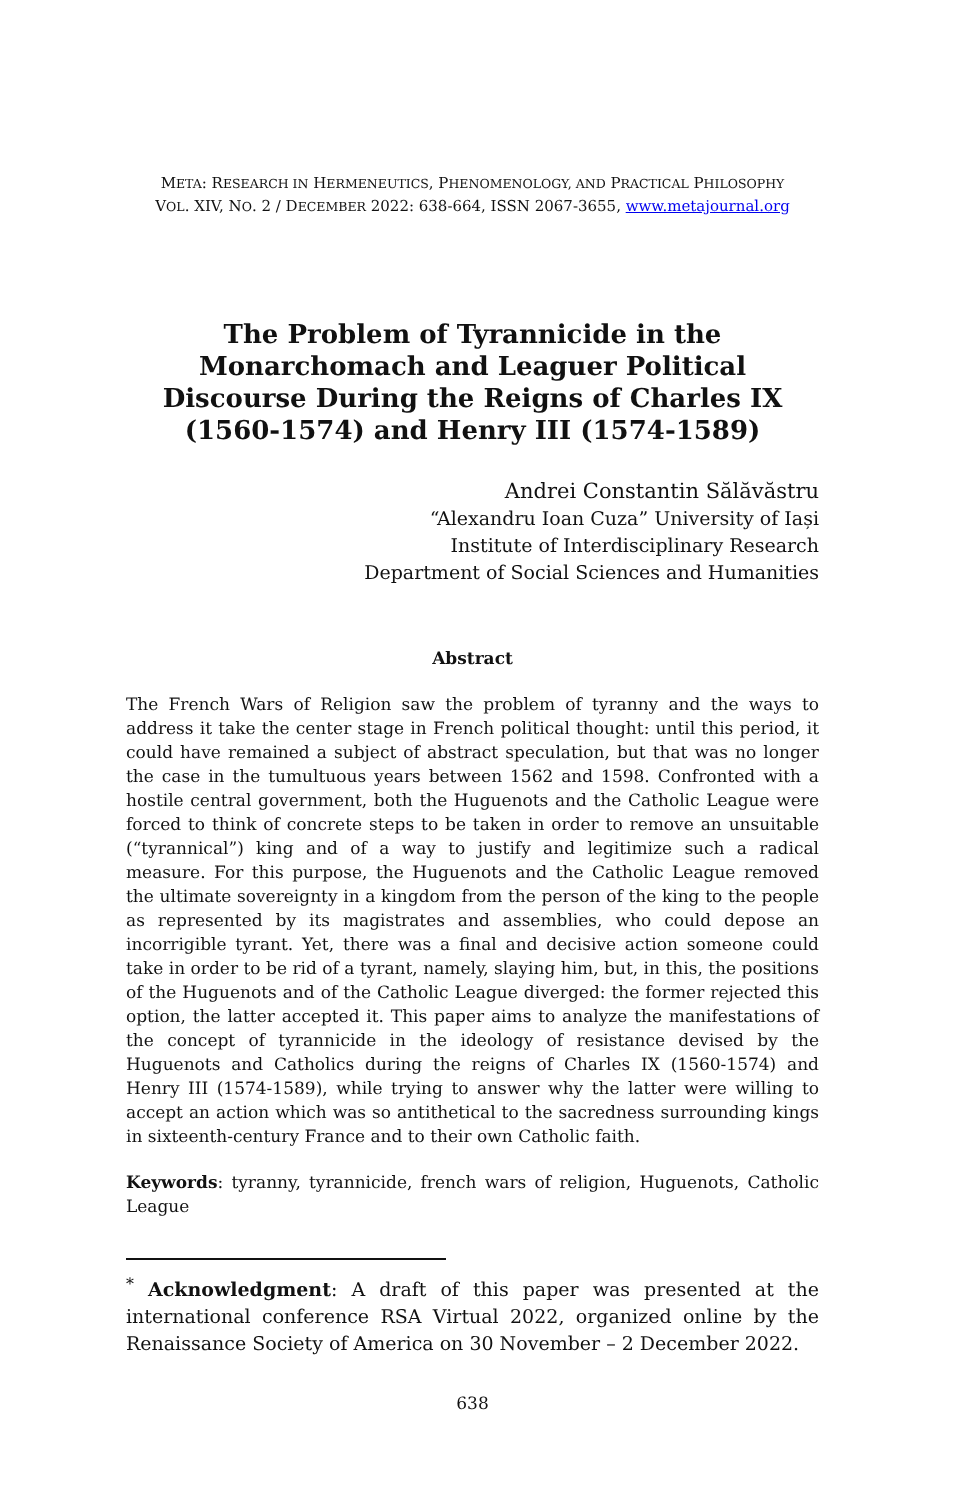META: RESEARCH IN HERMENEUTICS, PHENOMENOLOGY, AND PRACTICAL PHILOSOPHY
VOL. XIV, NO. 2 / DECEMBER 2022: 638-664, ISSN 2067-3655, www.metajournal.org
The Problem of Tyrannicide in the Monarchomach and Leaguer Political Discourse During the Reigns of Charles IX (1560-1574) and Henry III (1574-1589)
Andrei Constantin Sălăvăstru
“Alexandru Ioan Cuza” University of Iași
Institute of Interdisciplinary Research
Department of Social Sciences and Humanities
Abstract
The French Wars of Religion saw the problem of tyranny and the ways to address it take the center stage in French political thought: until this period, it could have remained a subject of abstract speculation, but that was no longer the case in the tumultuous years between 1562 and 1598. Confronted with a hostile central government, both the Huguenots and the Catholic League were forced to think of concrete steps to be taken in order to remove an unsuitable (“tyrannical”) king and of a way to justify and legitimize such a radical measure. For this purpose, the Huguenots and the Catholic League removed the ultimate sovereignty in a kingdom from the person of the king to the people as represented by its magistrates and assemblies, who could depose an incorrigible tyrant. Yet, there was a final and decisive action someone could take in order to be rid of a tyrant, namely, slaying him, but, in this, the positions of the Huguenots and of the Catholic League diverged: the former rejected this option, the latter accepted it. This paper aims to analyze the manifestations of the concept of tyrannicide in the ideology of resistance devised by the Huguenots and Catholics during the reigns of Charles IX (1560-1574) and Henry III (1574-1589), while trying to answer why the latter were willing to accept an action which was so antithetical to the sacredness surrounding kings in sixteenth-century France and to their own Catholic faith.
Keywords: tyranny, tyrannicide, french wars of religion, Huguenots, Catholic League
<sup>*</sup> Acknowledgment: A draft of this paper was presented at the international conference RSA Virtual 2022, organized online by the Renaissance Society of America on 30 November – 2 December 2022.
638